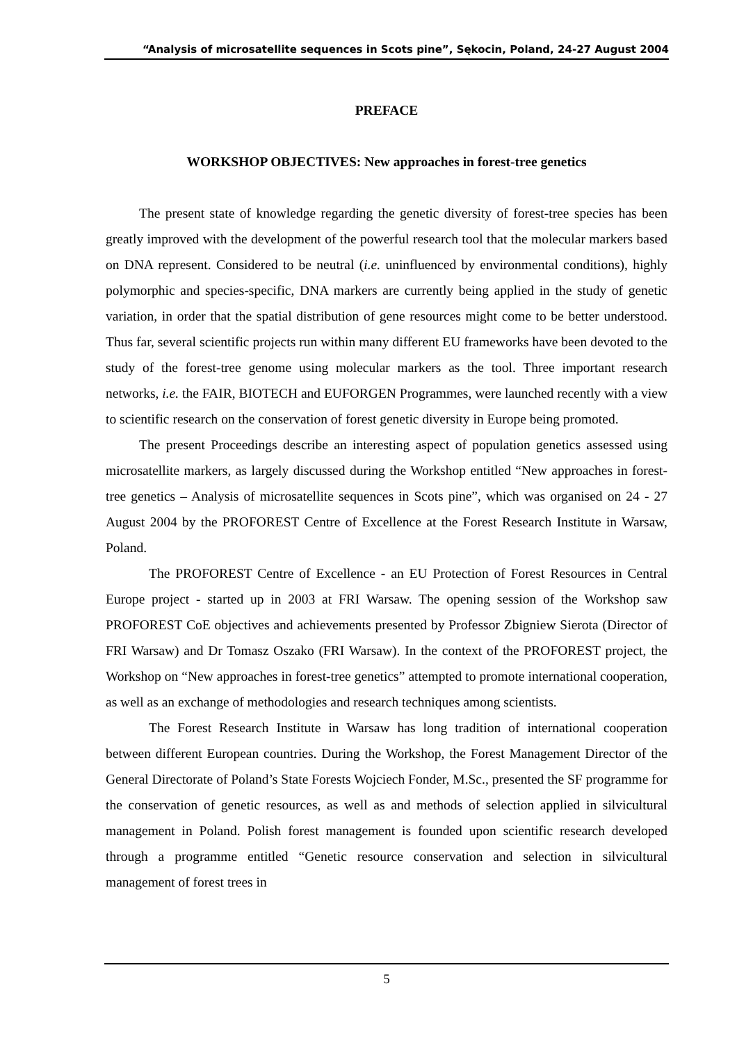“Analysis of microsatellite sequences in Scots pine”, Sękocin, Poland, 24-27 August 2004
PREFACE
WORKSHOP OBJECTIVES: New approaches in forest-tree genetics
The present state of knowledge regarding the genetic diversity of forest-tree species has been greatly improved with the development of the powerful research tool that the molecular markers based on DNA represent. Considered to be neutral (i.e. uninfluenced by environmental conditions), highly polymorphic and species-specific, DNA markers are currently being applied in the study of genetic variation, in order that the spatial distribution of gene resources might come to be better understood. Thus far, several scientific projects run within many different EU frameworks have been devoted to the study of the forest-tree genome using molecular markers as the tool. Three important research networks, i.e. the FAIR, BIOTECH and EUFORGEN Programmes, were launched recently with a view to scientific research on the conservation of forest genetic diversity in Europe being promoted.
The present Proceedings describe an interesting aspect of population genetics assessed using microsatellite markers, as largely discussed during the Workshop entitled “New approaches in forest-tree genetics – Analysis of microsatellite sequences in Scots pine”, which was organised on 24 - 27 August 2004 by the PROFOREST Centre of Excellence at the Forest Research Institute in Warsaw, Poland.
The PROFOREST Centre of Excellence - an EU Protection of Forest Resources in Central Europe project - started up in 2003 at FRI Warsaw. The opening session of the Workshop saw PROFOREST CoE objectives and achievements presented by Professor Zbigniew Sierota (Director of FRI Warsaw) and Dr Tomasz Oszako (FRI Warsaw). In the context of the PROFOREST project, the Workshop on “New approaches in forest-tree genetics” attempted to promote international cooperation, as well as an exchange of methodologies and research techniques among scientists.
The Forest Research Institute in Warsaw has long tradition of international cooperation between different European countries. During the Workshop, the Forest Management Director of the General Directorate of Poland’s State Forests Wojciech Fonder, M.Sc., presented the SF programme for the conservation of genetic resources, as well as and methods of selection applied in silvicultural management in Poland. Polish forest management is founded upon scientific research developed through a programme entitled “Genetic resource conservation and selection in silvicultural management of forest trees in
5